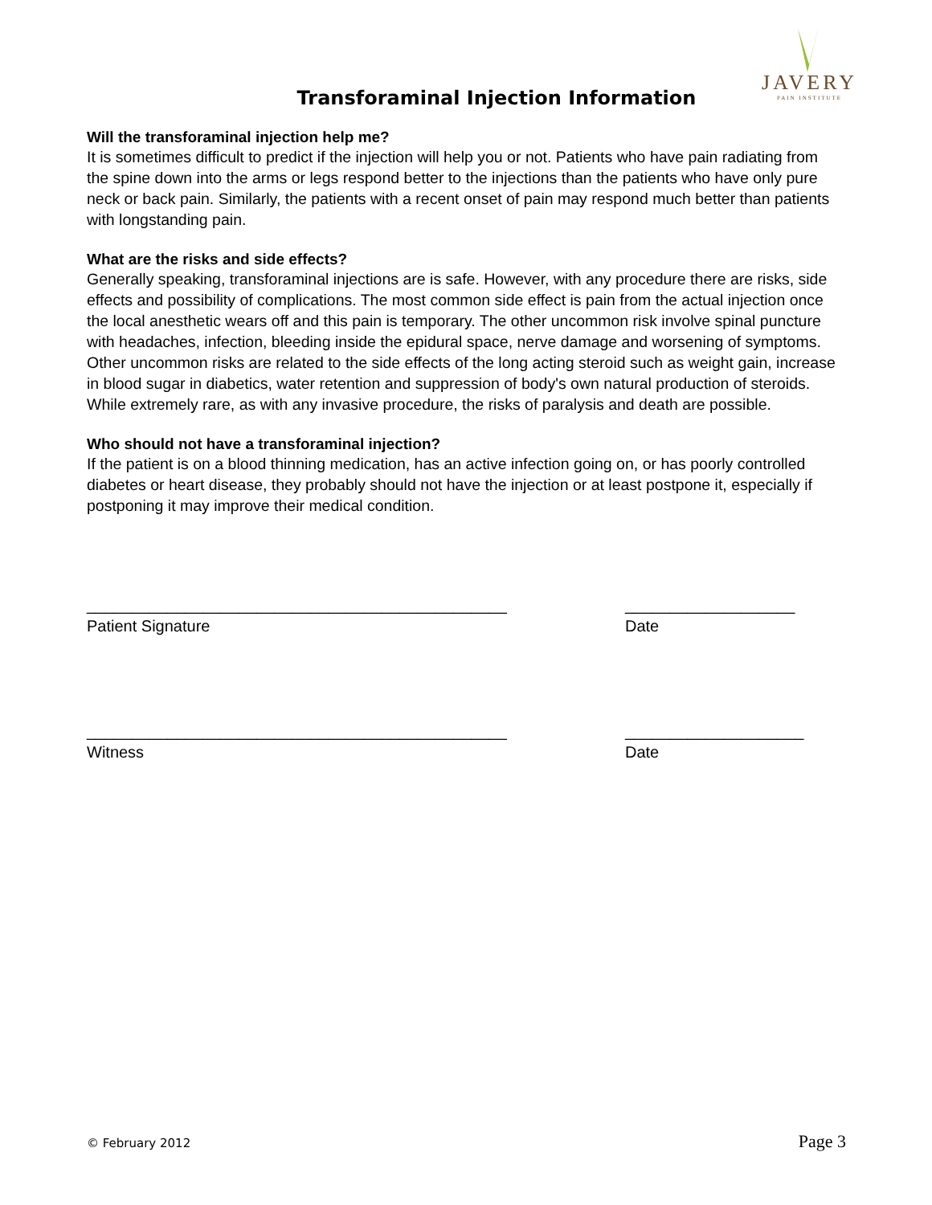JAVERY
PAIN INSTITUTE
Transforaminal Injection Information
Will the transforaminal injection help me?
It is sometimes difficult to predict if the injection will help you or not. Patients who have pain radiating from the spine down into the arms or legs respond better to the injections than the patients who have only pure neck or back pain. Similarly, the patients with a recent onset of pain may respond much better than patients with longstanding pain.
What are the risks and side effects?
Generally speaking, transforaminal injections are is safe. However, with any procedure there are risks, side effects and possibility of complications. The most common side effect is pain from the actual injection once the local anesthetic wears off and this pain is temporary. The other uncommon risk involve spinal puncture with headaches, infection, bleeding inside the epidural space, nerve damage and worsening of symptoms. Other uncommon risks are related to the side effects of the long acting steroid such as weight gain, increase in blood sugar in diabetics, water retention and suppression of body's own natural production of steroids. While extremely rare, as with any invasive procedure, the risks of paralysis and death are possible.
Who should not have a transforaminal injection?
If the patient is on a blood thinning medication, has an active infection going on, or has poorly controlled diabetes or heart disease, they probably should not have the injection or at least postpone it, especially if postponing it may improve their medical condition.
_______________________________________________
Patient Signature
___________________
Date
_______________________________________________
Witness
____________________
Date
© February 2012 Page 3